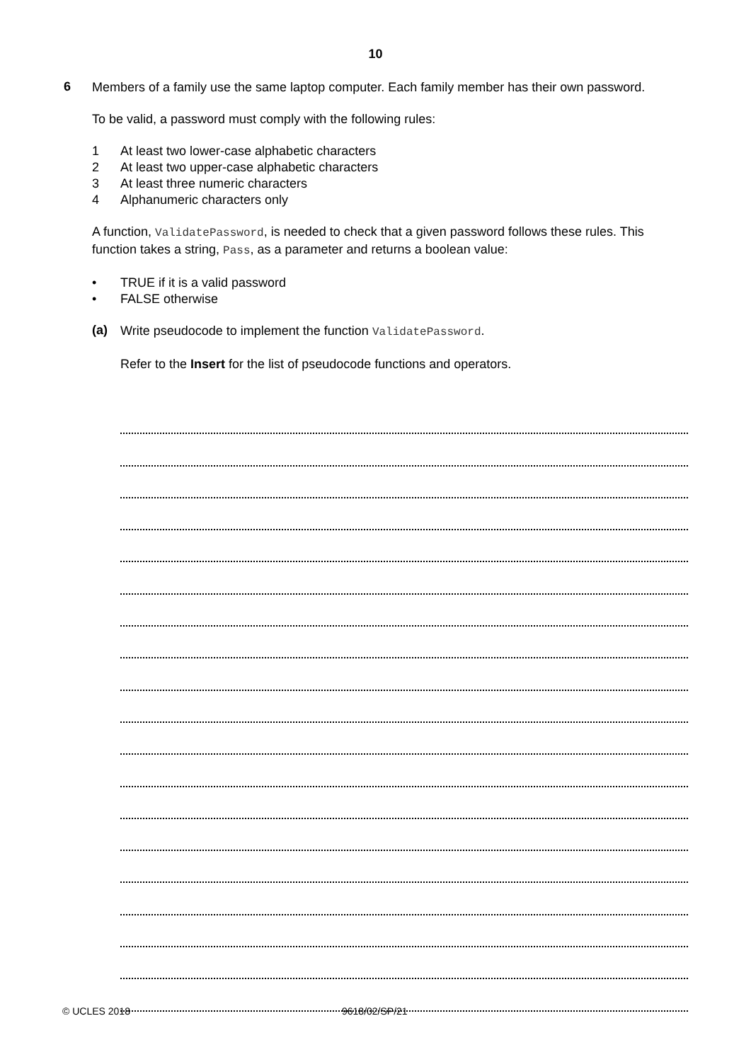10
6
Members of a family use the same laptop computer. Each family member has their own password.
To be valid, a password must comply with the following rules:
1 At least two lower-case alphabetic characters
2 At least two upper-case alphabetic characters
3 At least three numeric characters
4 Alphanumeric characters only
A function, ValidatePassword, is needed to check that a given password follows these rules. This function takes a string, Pass, as a parameter and returns a boolean value:
• TRUE if it is a valid password
• FALSE otherwise
(a)
Write pseudocode to implement the function ValidatePassword.
Refer to the Insert for the list of pseudocode functions and operators.
© UCLES 2018 9618/02/SP/21